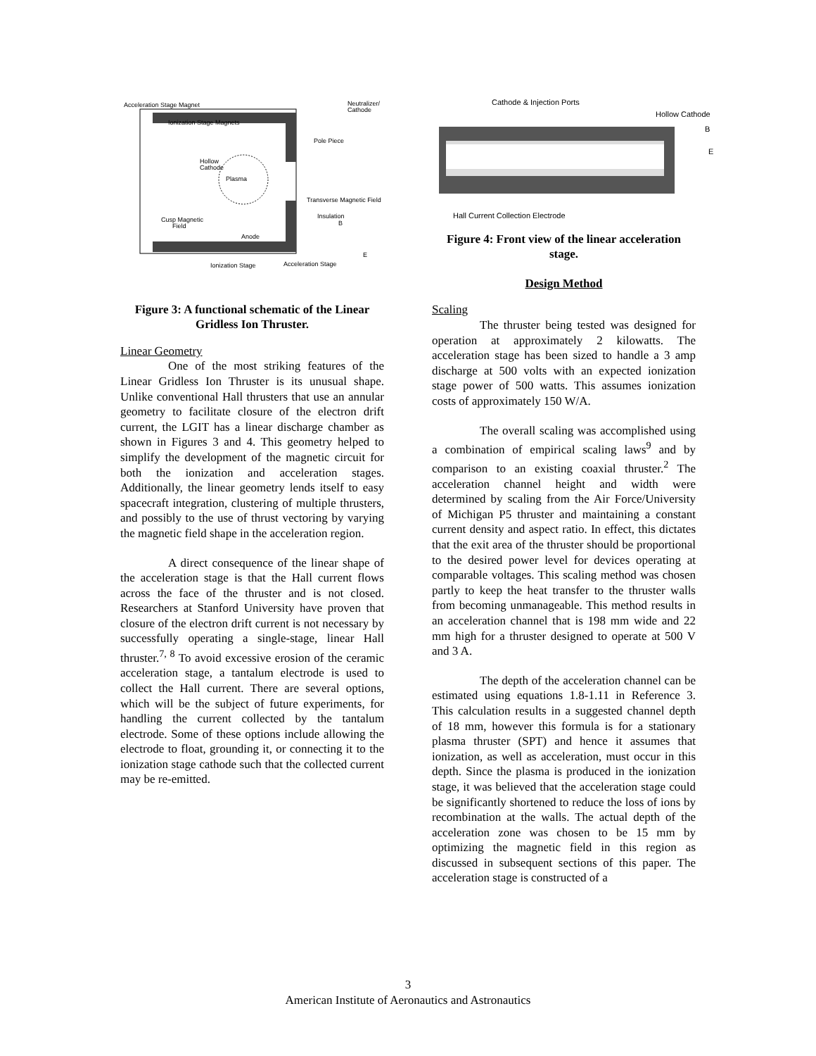Acceleration Stage Magnet
Ionization Stage Magnets
Pole Piece
Hollow
Cathode
Plasma
Neutralizer/
Cathode
Transverse Magnetic Field
Insulation
B
Cusp Magnetic
Field
Anode
E
Ionization Stage
Acceleration Stage
Figure 3: A functional schematic of the Linear Gridless Ion Thruster.
Linear Geometry
One of the most striking features of the Linear Gridless Ion Thruster is its unusual shape. Unlike conventional Hall thrusters that use an annular geometry to facilitate closure of the electron drift current, the LGIT has a linear discharge chamber as shown in Figures 3 and 4. This geometry helped to simplify the development of the magnetic circuit for both the ionization and acceleration stages. Additionally, the linear geometry lends itself to easy spacecraft integration, clustering of multiple thrusters, and possibly to the use of thrust vectoring by varying the magnetic field shape in the acceleration region.
A direct consequence of the linear shape of the acceleration stage is that the Hall current flows across the face of the thruster and is not closed. Researchers at Stanford University have proven that closure of the electron drift current is not necessary by successfully operating a single-stage, linear Hall thruster.<sup>7, 8</sup> To avoid excessive erosion of the ceramic acceleration stage, a tantalum electrode is used to collect the Hall current. There are several options, which will be the subject of future experiments, for handling the current collected by the tantalum electrode. Some of these options include allowing the electrode to float, grounding it, or connecting it to the ionization stage cathode such that the collected current may be re-emitted.
Cathode & Injection Ports
Hollow Cathode
B
E
Hall Current Collection Electrode
Figure 4: Front view of the linear acceleration stage.
Design Method
Scaling
The thruster being tested was designed for operation at approximately 2 kilowatts. The acceleration stage has been sized to handle a 3 amp discharge at 500 volts with an expected ionization stage power of 500 watts. This assumes ionization costs of approximately 150 W/A.
The overall scaling was accomplished using a combination of empirical scaling laws<sup>9</sup> and by comparison to an existing coaxial thruster.<sup>2</sup> The acceleration channel height and width were determined by scaling from the Air Force/University of Michigan P5 thruster and maintaining a constant current density and aspect ratio. In effect, this dictates that the exit area of the thruster should be proportional to the desired power level for devices operating at comparable voltages. This scaling method was chosen partly to keep the heat transfer to the thruster walls from becoming unmanageable. This method results in an acceleration channel that is 198 mm wide and 22 mm high for a thruster designed to operate at 500 V and 3 A.
The depth of the acceleration channel can be estimated using equations 1.8-1.11 in Reference 3. This calculation results in a suggested channel depth of 18 mm, however this formula is for a stationary plasma thruster (SPT) and hence it assumes that ionization, as well as acceleration, must occur in this depth. Since the plasma is produced in the ionization stage, it was believed that the acceleration stage could be significantly shortened to reduce the loss of ions by recombination at the walls. The actual depth of the acceleration zone was chosen to be 15 mm by optimizing the magnetic field in this region as discussed in subsequent sections of this paper. The acceleration stage is constructed of a
3
American Institute of Aeronautics and Astronautics